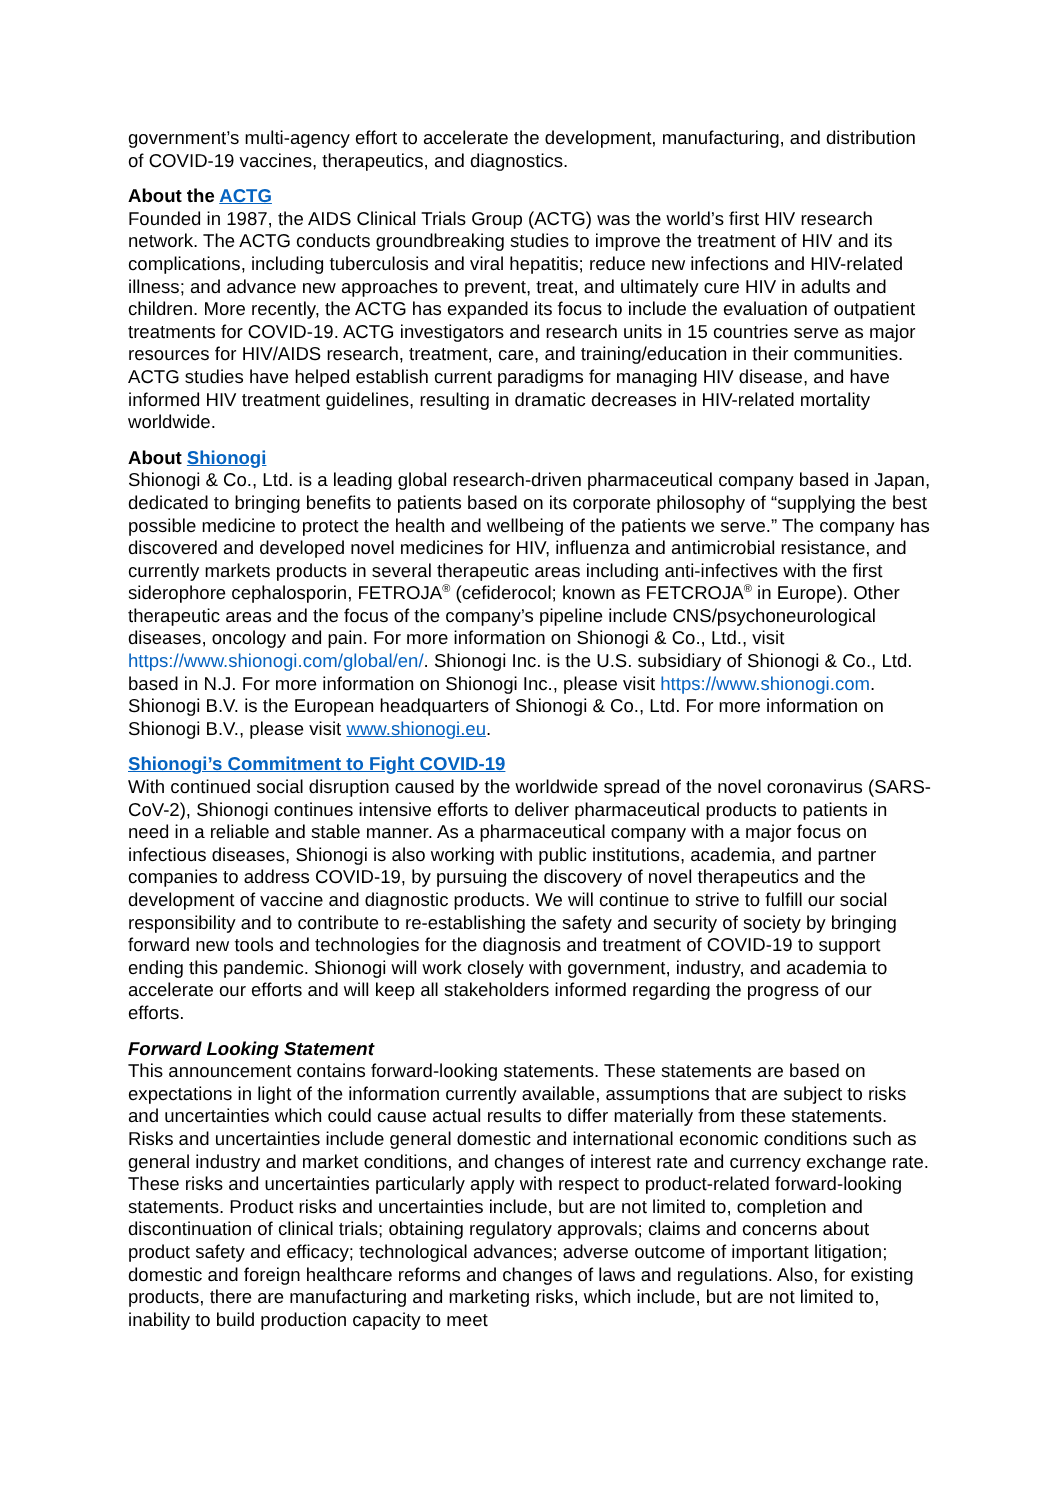government’s multi-agency effort to accelerate the development, manufacturing, and distribution of COVID-19 vaccines, therapeutics, and diagnostics.
About the ACTG
Founded in 1987, the AIDS Clinical Trials Group (ACTG) was the world’s first HIV research network. The ACTG conducts groundbreaking studies to improve the treatment of HIV and its complications, including tuberculosis and viral hepatitis; reduce new infections and HIV-related illness; and advance new approaches to prevent, treat, and ultimately cure HIV in adults and children. More recently, the ACTG has expanded its focus to include the evaluation of outpatient treatments for COVID-19. ACTG investigators and research units in 15 countries serve as major resources for HIV/AIDS research, treatment, care, and training/education in their communities. ACTG studies have helped establish current paradigms for managing HIV disease, and have informed HIV treatment guidelines, resulting in dramatic decreases in HIV-related mortality worldwide.
About Shionogi
Shionogi & Co., Ltd. is a leading global research-driven pharmaceutical company based in Japan, dedicated to bringing benefits to patients based on its corporate philosophy of “supplying the best possible medicine to protect the health and wellbeing of the patients we serve.” The company has discovered and developed novel medicines for HIV, influenza and antimicrobial resistance, and currently markets products in several therapeutic areas including anti-infectives with the first siderophore cephalosporin, FETROJA<sup>®</sup> (cefiderocol; known as FETCROJA<sup>®</sup> in Europe). Other therapeutic areas and the focus of the company’s pipeline include CNS/psychoneurological diseases, oncology and pain. For more information on Shionogi & Co., Ltd., visit https://www.shionogi.com/global/en/. Shionogi Inc. is the U.S. subsidiary of Shionogi & Co., Ltd. based in N.J. For more information on Shionogi Inc., please visit https://www.shionogi.com. Shionogi B.V. is the European headquarters of Shionogi & Co., Ltd. For more information on Shionogi B.V., please visit www.shionogi.eu.
Shionogi’s Commitment to Fight COVID-19
With continued social disruption caused by the worldwide spread of the novel coronavirus (SARS-CoV-2), Shionogi continues intensive efforts to deliver pharmaceutical products to patients in need in a reliable and stable manner. As a pharmaceutical company with a major focus on infectious diseases, Shionogi is also working with public institutions, academia, and partner companies to address COVID-19, by pursuing the discovery of novel therapeutics and the development of vaccine and diagnostic products. We will continue to strive to fulfill our social responsibility and to contribute to re-establishing the safety and security of society by bringing forward new tools and technologies for the diagnosis and treatment of COVID-19 to support ending this pandemic. Shionogi will work closely with government, industry, and academia to accelerate our efforts and will keep all stakeholders informed regarding the progress of our efforts.
Forward Looking Statement
This announcement contains forward-looking statements. These statements are based on expectations in light of the information currently available, assumptions that are subject to risks and uncertainties which could cause actual results to differ materially from these statements. Risks and uncertainties include general domestic and international economic conditions such as general industry and market conditions, and changes of interest rate and currency exchange rate. These risks and uncertainties particularly apply with respect to product-related forward-looking statements. Product risks and uncertainties include, but are not limited to, completion and discontinuation of clinical trials; obtaining regulatory approvals; claims and concerns about product safety and efficacy; technological advances; adverse outcome of important litigation; domestic and foreign healthcare reforms and changes of laws and regulations. Also, for existing products, there are manufacturing and marketing risks, which include, but are not limited to, inability to build production capacity to meet